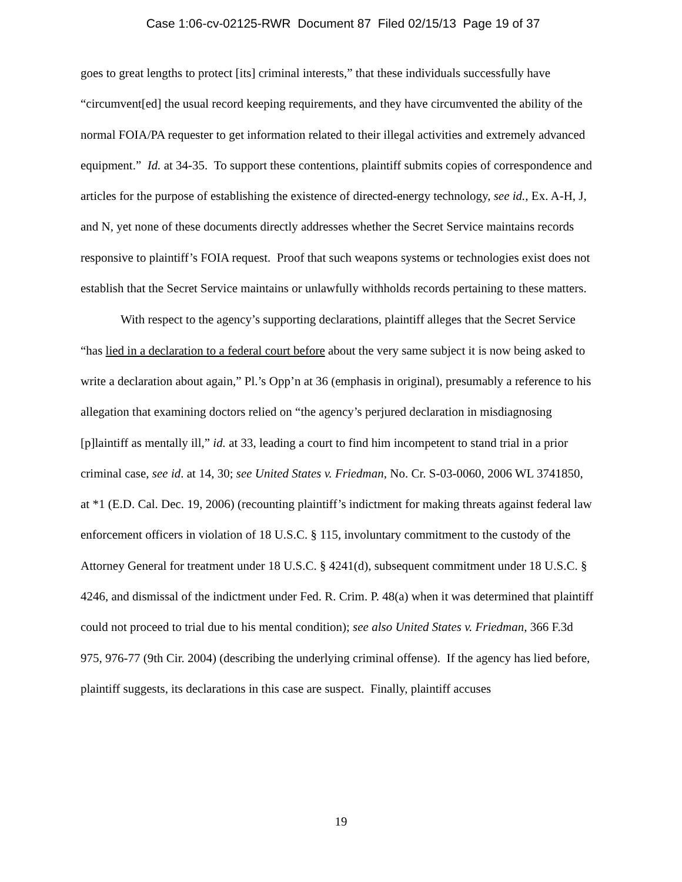Case 1:06-cv-02125-RWR Document 87 Filed 02/15/13 Page 19 of 37
goes to great lengths to protect [its] criminal interests,” that these individuals successfully have “circumvent[ed] the usual record keeping requirements, and they have circumvented the ability of the normal FOIA/PA requester to get information related to their illegal activities and extremely advanced equipment.” Id. at 34-35. To support these contentions, plaintiff submits copies of correspondence and articles for the purpose of establishing the existence of directed-energy technology, see id., Ex. A-H, J, and N, yet none of these documents directly addresses whether the Secret Service maintains records responsive to plaintiff’s FOIA request. Proof that such weapons systems or technologies exist does not establish that the Secret Service maintains or unlawfully withholds records pertaining to these matters.
With respect to the agency’s supporting declarations, plaintiff alleges that the Secret Service “has lied in a declaration to a federal court before about the very same subject it is now being asked to write a declaration about again,” Pl.’s Opp’n at 36 (emphasis in original), presumably a reference to his allegation that examining doctors relied on “the agency’s perjured declaration in misdiagnosing [p]laintiff as mentally ill,” id. at 33, leading a court to find him incompetent to stand trial in a prior criminal case, see id. at 14, 30; see United States v. Friedman, No. Cr. S-03-0060, 2006 WL 3741850, at *1 (E.D. Cal. Dec. 19, 2006) (recounting plaintiff’s indictment for making threats against federal law enforcement officers in violation of 18 U.S.C. § 115, involuntary commitment to the custody of the Attorney General for treatment under 18 U.S.C. § 4241(d), subsequent commitment under 18 U.S.C. § 4246, and dismissal of the indictment under Fed. R. Crim. P. 48(a) when it was determined that plaintiff could not proceed to trial due to his mental condition); see also United States v. Friedman, 366 F.3d 975, 976-77 (9th Cir. 2004) (describing the underlying criminal offense). If the agency has lied before, plaintiff suggests, its declarations in this case are suspect. Finally, plaintiff accuses
19